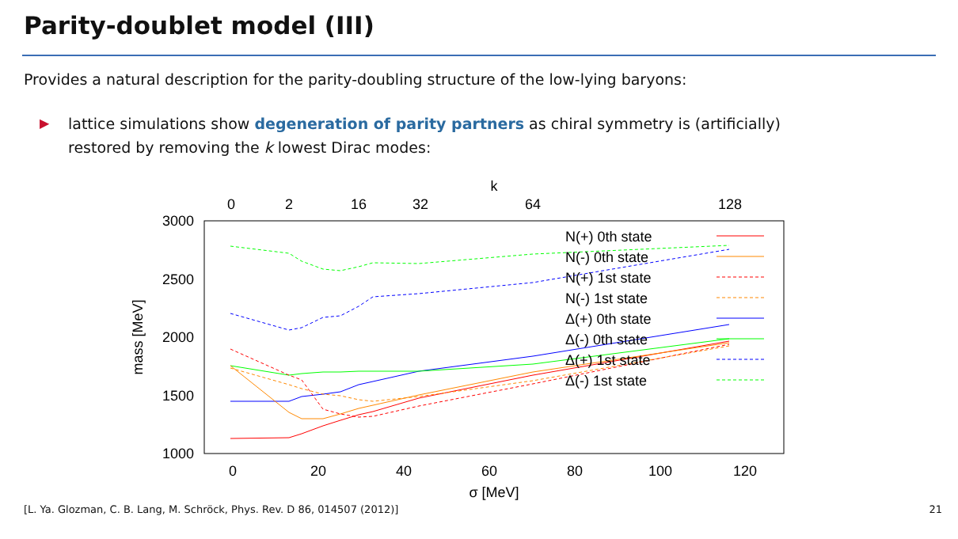Parity-doublet model (III)
Provides a natural description for the parity-doubling structure of the low-lying baryons:
▶ lattice simulations show degeneration of parity partners as chiral symmetry is (artificially)
restored by removing the k lowest Dirac modes:
k
0
2
16
32
64
128
3000
2500
2000
1500
1000
0
20
40
60
80
100
120
σ [MeV]
mass [MeV]
N(+) 0th state
N(-) 0th state
N(+) 1st state
N(-) 1st state
Δ(+) 0th state
Δ(-) 0th state
Δ(+) 1st state
Δ(-) 1st state
[L. Ya. Glozman, C. B. Lang, M. Schröck, Phys. Rev. D 86, 014507 (2012)] 21